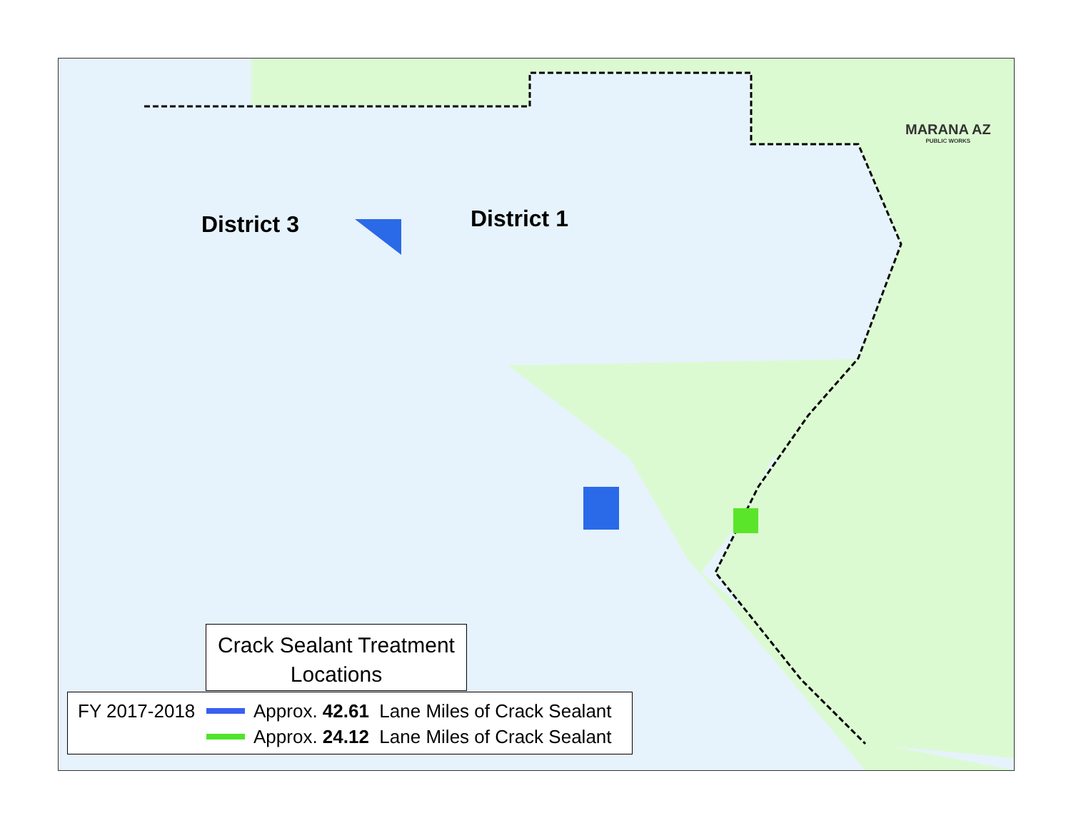District 3 District 1
MARANA AZ
PUBLIC WORKS
Crack Sealant Treatment
Locations
FY 2017-2018 Approx. 42.61 Lane Miles of Crack Sealant
Approx. 24.12 Lane Miles of Crack Sealant